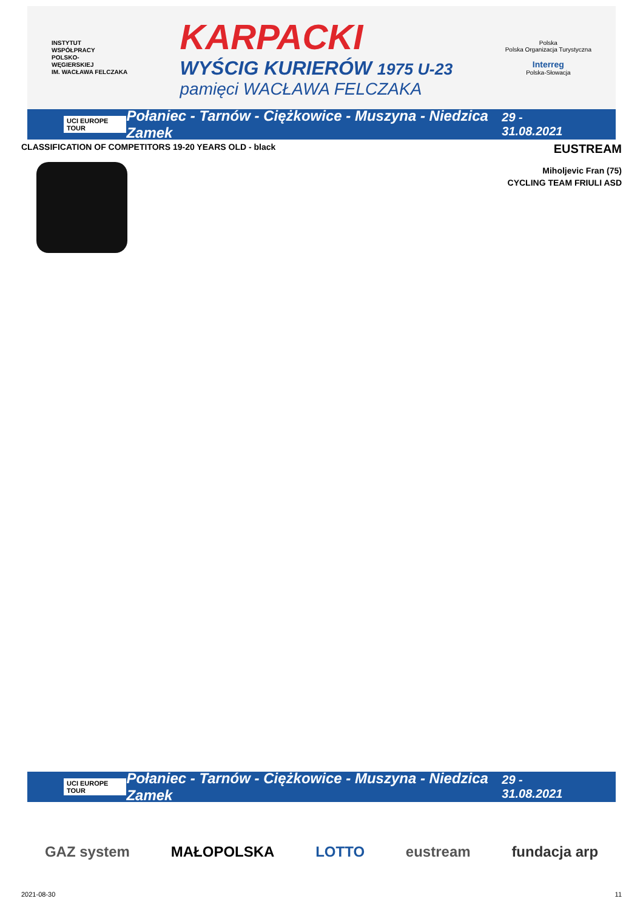INSTYTUT
WSPÓŁPRACY
POLSKO-
WĘGIERSKIEJ
IM. WACŁAWA FELCZAKA
KARPACKI
WYŚCIG KURIERÓW 1975 U-23
pamięci WACŁAWA FELCZAKA
Polska
Polska Organizacja Turystyczna
Interreg
Polska-Słowacja
UCI EUROPE TOUR Połaniec - Tarnów - Ciężkowice - Muszyna - Niedzica Zamek 29 - 31.08.2021
CLASSIFICATION OF COMPETITORS 19-20 YEARS OLD - black EUSTREAM
Miholjevic Fran (75)
CYCLING TEAM FRIULI ASD
UCI EUROPE TOUR Połaniec - Tarnów - Ciężkowice - Muszyna - Niedzica Zamek 29 - 31.08.2021
GAZ system MAŁOPOLSKA LOTTO eustream fundacja arp
2021-08-30 11